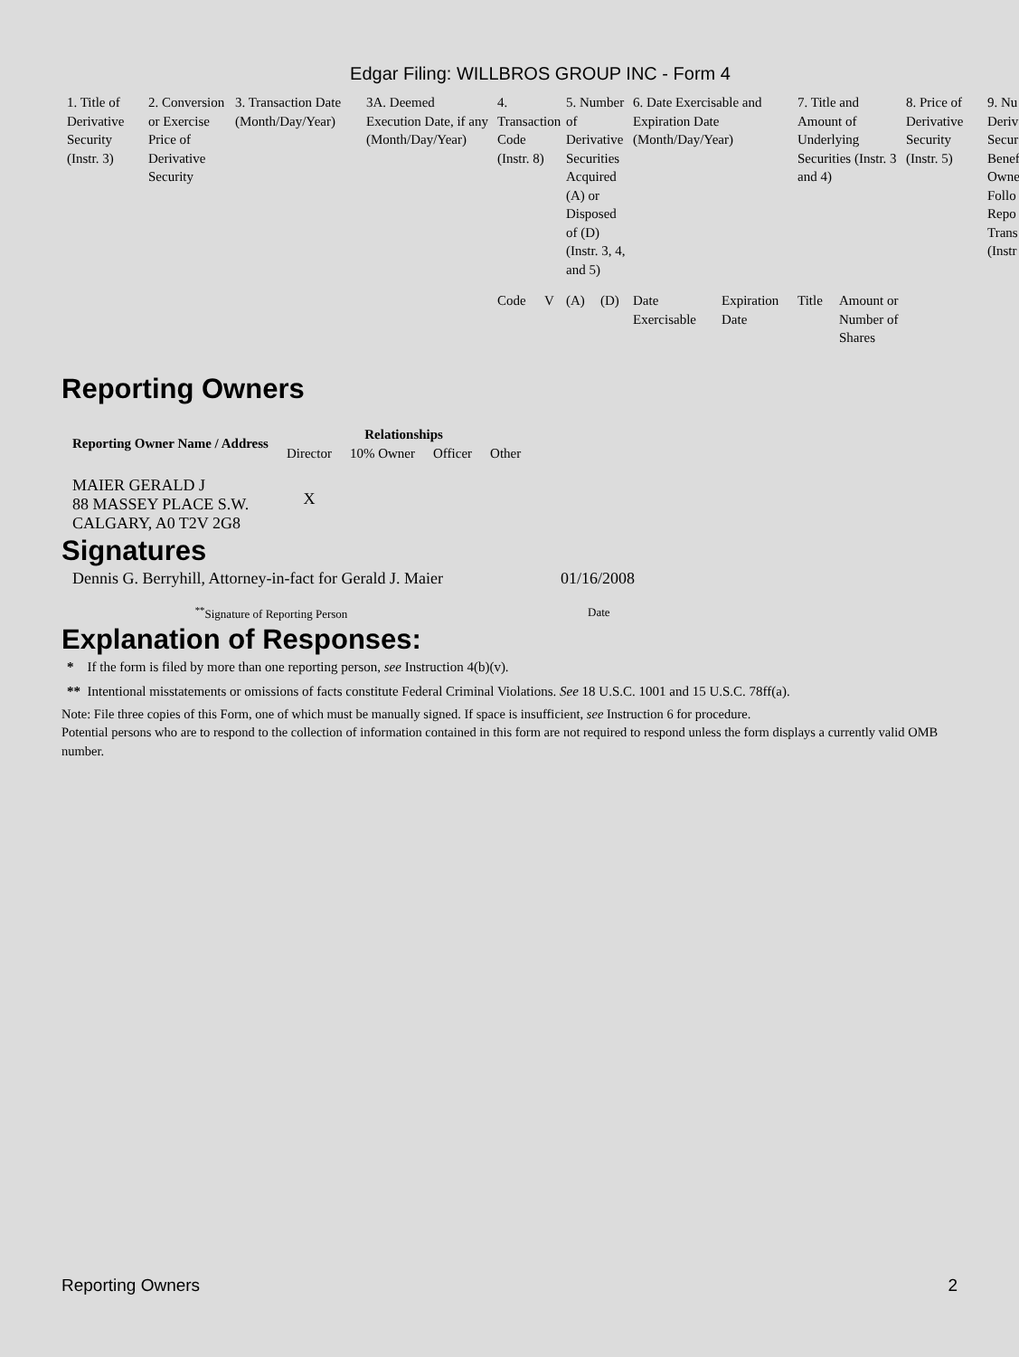Edgar Filing: WILLBROS GROUP INC - Form 4
| 1. Title of Derivative Security (Instr. 3) | 2. Conversion or Exercise Price of Derivative Security | 3. Transaction Date (Month/Day/Year) | 3A. Deemed Execution Date, if any (Month/Day/Year) | 4. Transaction Code (Instr. 8) | | 5. Number of Derivative Securities Acquired (A) or Disposed of (D) (Instr. 3, 4, and 5) | | 6. Date Exercisable and Expiration Date (Month/Day/Year) | | 7. Title and Amount of Underlying Securities (Instr. 3 and 4) | | 8. Price of Derivative Security (Instr. 5) | 9. Nu Deriv Secur Benef Owne Follo Repo Trans (Instr |
| | | | | Code | V | (A) | (D) | Date Exercisable | Expiration Date | Title | Amount or Number of Shares | | |
Reporting Owners
| Reporting Owner Name / Address | Relationships | | | |
| --- | --- | --- | --- | --- |
| | Director | 10% Owner | Officer | Other |
| MAIER GERALD J 88 MASSEY PLACE S.W. CALGARY, A0 T2V 2G8 | X | | | |
Signatures
| Dennis G. Berryhill, Attorney-in-fact for Gerald J. Maier | 01/16/2008 |
| <sup>**</sup> Signature of Reporting Person | Date |
Explanation of Responses:
* If the form is filed by more than one reporting person, see Instruction 4(b)(v).
** Intentional misstatements or omissions of facts constitute Federal Criminal Violations. See 18 U.S.C. 1001 and 15 U.S.C. 78ff(a).
Note: File three copies of this Form, one of which must be manually signed. If space is insufficient, see Instruction 6 for procedure.
Potential persons who are to respond to the collection of information contained in this form are not required to respond unless the form displays a currently valid OMB number.
Reporting Owners 2